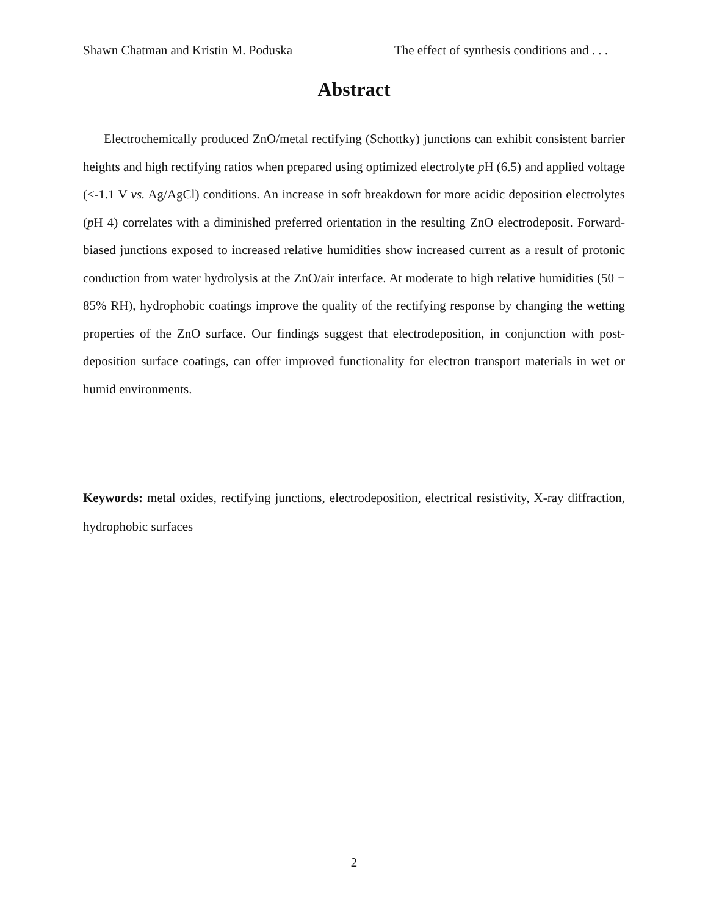Shawn Chatman and Kristin M. Poduska The effect of synthesis conditions and . . .
Abstract
Electrochemically produced ZnO/metal rectifying (Schottky) junctions can exhibit consistent barrier heights and high rectifying ratios when prepared using optimized electrolyte p H (6.5) and applied voltage (≤-1.1 V vs. Ag/AgCl) conditions. An increase in soft breakdown for more acidic deposition electrolytes (p H 4) correlates with a diminished preferred orientation in the resulting ZnO electrodeposit. Forward-biased junctions exposed to increased relative humidities show increased current as a result of protonic conduction from water hydrolysis at the ZnO/air interface. At moderate to high relative humidities (50 − 85% RH), hydrophobic coatings improve the quality of the rectifying response by changing the wetting properties of the ZnO surface. Our findings suggest that electrodeposition, in conjunction with post-deposition surface coatings, can offer improved functionality for electron transport materials in wet or humid environments.
Keywords: metal oxides, rectifying junctions, electrodeposition, electrical resistivity, X-ray diffraction, hydrophobic surfaces
2